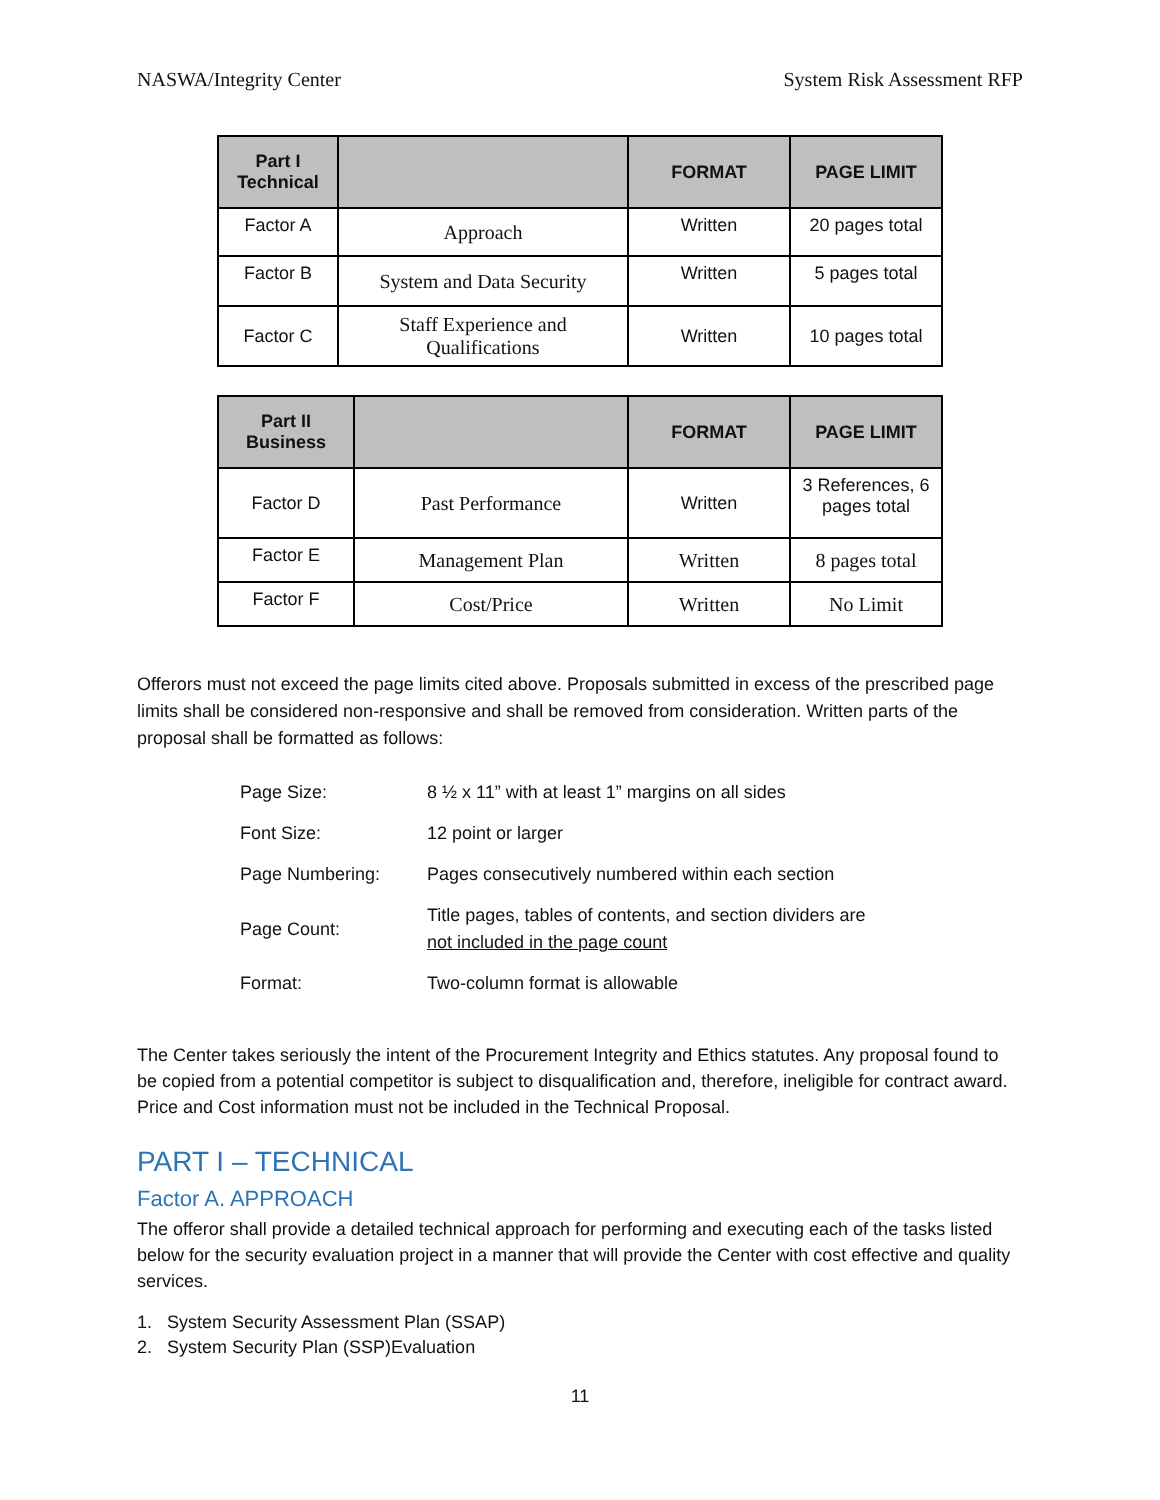NASWA/Integrity Center System Risk Assessment RFP
| Part I Technical | | FORMAT | PAGE LIMIT |
| --- | --- | --- | --- |
| Factor A | Approach | Written | 20 pages total |
| Factor B | System and Data Security | Written | 5 pages total |
| Factor C | Staff Experience and Qualifications | Written | 10 pages total |
| Part II Business | | FORMAT | PAGE LIMIT |
| --- | --- | --- | --- |
| Factor D | Past Performance | Written | 3 References, 6 pages total |
| Factor E | Management Plan | Written | 8 pages total |
| Factor F | Cost/Price | Written | No Limit |
Offerors must not exceed the page limits cited above. Proposals submitted in excess of the prescribed page limits shall be considered non-responsive and shall be removed from consideration. Written parts of the proposal shall be formatted as follows:
| Page Size: | 8 ½ x 11” with at least 1” margins on all sides |
| Font Size: | 12 point or larger |
| Page Numbering: | Pages consecutively numbered within each section |
| Page Count: | Title pages, tables of contents, and section dividers are not included in the page count |
| Format: | Two-column format is allowable |
The Center takes seriously the intent of the Procurement Integrity and Ethics statutes. Any proposal found to be copied from a potential competitor is subject to disqualification and, therefore, ineligible for contract award. Price and Cost information must not be included in the Technical Proposal.
PART I – TECHNICAL
Factor A. APPROACH
The offeror shall provide a detailed technical approach for performing and executing each of the tasks listed below for the security evaluation project in a manner that will provide the Center with cost effective and quality services.
1. System Security Assessment Plan (SSAP)
2. System Security Plan (SSP)Evaluation
11